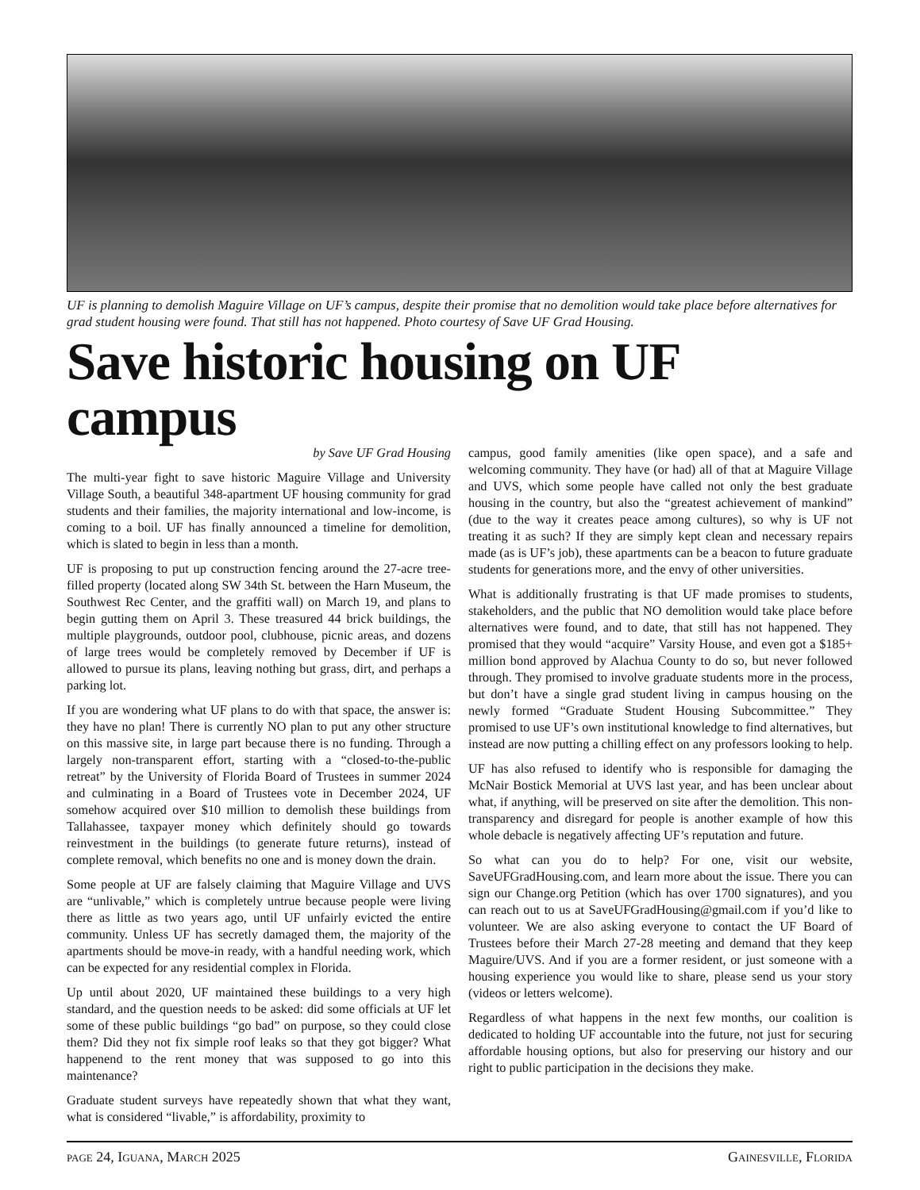UF is planning to demolish Maguire Village on UF’s campus, despite their promise that no demolition would take place before alternatives for grad student housing were found. That still has not happened. Photo courtesy of Save UF Grad Housing.
Save historic housing on UF campus
by Save UF Grad Housing
The multi-year fight to save historic Maguire Village and University Village South, a beautiful 348-apartment UF housing community for grad students and their families, the majority international and low-income, is coming to a boil. UF has finally announced a timeline for demolition, which is slated to begin in less than a month.
UF is proposing to put up construction fencing around the 27-acre tree-filled property (located along SW 34th St. between the Harn Museum, the Southwest Rec Center, and the graffiti wall) on March 19, and plans to begin gutting them on April 3. These treasured 44 brick buildings, the multiple playgrounds, outdoor pool, clubhouse, picnic areas, and dozens of large trees would be completely removed by December if UF is allowed to pursue its plans, leaving nothing but grass, dirt, and perhaps a parking lot.
If you are wondering what UF plans to do with that space, the answer is: they have no plan! There is currently NO plan to put any other structure on this massive site, in large part because there is no funding. Through a largely non-transparent effort, starting with a “closed-to-the-public retreat” by the University of Florida Board of Trustees in summer 2024 and culminating in a Board of Trustees vote in December 2024, UF somehow acquired over $10 million to demolish these buildings from Tallahassee, taxpayer money which definitely should go towards reinvestment in the buildings (to generate future returns), instead of complete removal, which benefits no one and is money down the drain.
Some people at UF are falsely claiming that Maguire Village and UVS are “unlivable,” which is completely untrue because people were living there as little as two years ago, until UF unfairly evicted the entire community. Unless UF has secretly damaged them, the majority of the apartments should be move-in ready, with a handful needing work, which can be expected for any residential complex in Florida.
Up until about 2020, UF maintained these buildings to a very high standard, and the question needs to be asked: did some officials at UF let some of these public buildings “go bad” on purpose, so they could close them? Did they not fix simple roof leaks so that they got bigger? What happenend to the rent money that was supposed to go into this maintenance?
Graduate student surveys have repeatedly shown that what they want, what is considered “livable,” is affordability, proximity to
campus, good family amenities (like open space), and a safe and welcoming community. They have (or had) all of that at Maguire Village and UVS, which some people have called not only the best graduate housing in the country, but also the “greatest achievement of mankind” (due to the way it creates peace among cultures), so why is UF not treating it as such? If they are simply kept clean and necessary repairs made (as is UF’s job), these apartments can be a beacon to future graduate students for generations more, and the envy of other universities.
What is additionally frustrating is that UF made promises to students, stakeholders, and the public that NO demolition would take place before alternatives were found, and to date, that still has not happened. They promised that they would “acquire” Varsity House, and even got a $185+ million bond approved by Alachua County to do so, but never followed through. They promised to involve graduate students more in the process, but don’t have a single grad student living in campus housing on the newly formed “Graduate Student Housing Subcommittee.” They promised to use UF’s own institutional knowledge to find alternatives, but instead are now putting a chilling effect on any professors looking to help.
UF has also refused to identify who is responsible for damaging the McNair Bostick Memorial at UVS last year, and has been unclear about what, if anything, will be preserved on site after the demolition. This non-transparency and disregard for people is another example of how this whole debacle is negatively affecting UF’s reputation and future.
So what can you do to help? For one, visit our website, SaveUFGradHousing.com, and learn more about the issue. There you can sign our Change.org Petition (which has over 1700 signatures), and you can reach out to us at SaveUFGradHousing@gmail.com if you’d like to volunteer. We are also asking everyone to contact the UF Board of Trustees before their March 27-28 meeting and demand that they keep Maguire/UVS. And if you are a former resident, or just someone with a housing experience you would like to share, please send us your story (videos or letters welcome).
Regardless of what happens in the next few months, our coalition is dedicated to holding UF accountable into the future, not just for securing affordable housing options, but also for preserving our history and our right to public participation in the decisions they make.
page 24, Iguana, March 2025 Gainesville, Florida